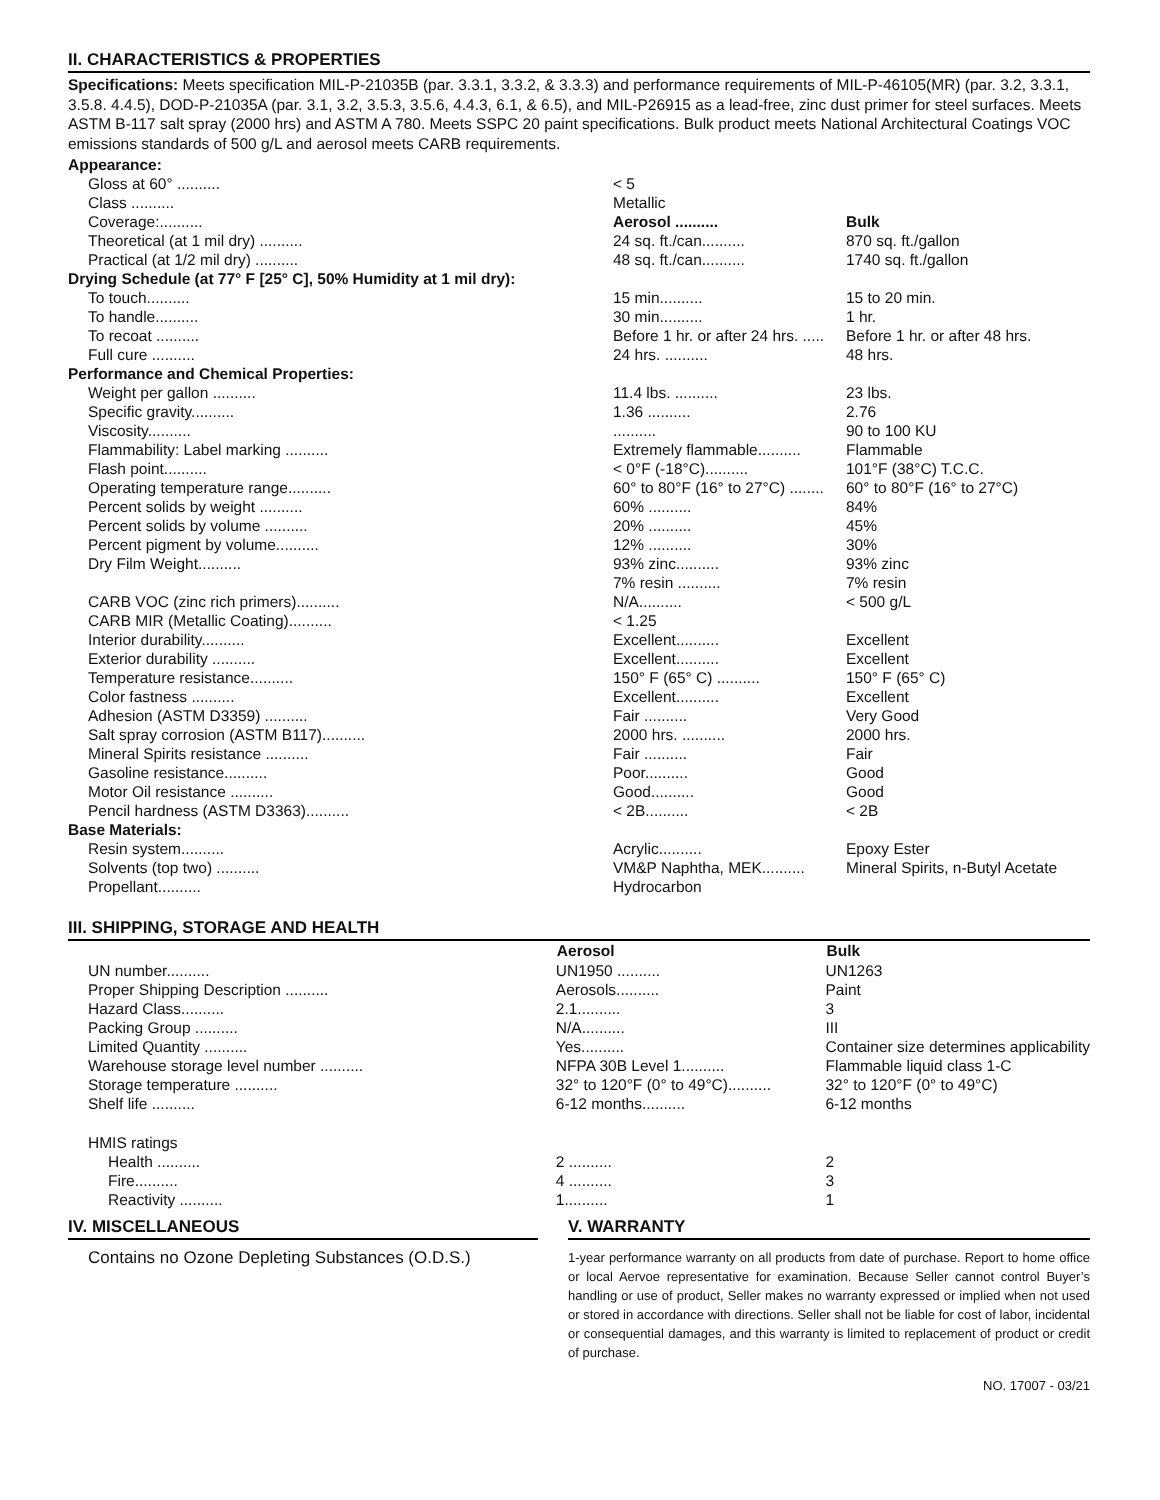II. CHARACTERISTICS & PROPERTIES
Specifications: Meets specification MIL-P-21035B (par. 3.3.1, 3.3.2, & 3.3.3) and performance requirements of MIL-P-46105(MR) (par. 3.2, 3.3.1, 3.5.8. 4.4.5), DOD-P-21035A (par. 3.1, 3.2, 3.5.3, 3.5.6, 4.4.3, 6.1, & 6.5), and MIL-P26915 as a lead-free, zinc dust primer for steel surfaces. Meets ASTM B-117 salt spray (2000 hrs) and ASTM A 780. Meets SSPC 20 paint specifications. Bulk product meets National Architectural Coatings VOC emissions standards of 500 g/L and aerosol meets CARB requirements.
| Appearance: | | |
| Gloss at 60° .......... | < 5 | |
| Class .......... | Metallic | |
| Coverage:.......... | Aerosol .......... | Bulk |
| Theoretical (at 1 mil dry) .......... | 24 sq. ft./can.......... | 870 sq. ft./gallon |
| Practical (at 1/2 mil dry) .......... | 48 sq. ft./can.......... | 1740 sq. ft./gallon |
| Drying Schedule (at 77° F [25° C], 50% Humidity at 1 mil dry): | | |
| To touch.......... | 15 min.......... | 15 to 20 min. |
| To handle.......... | 30 min.......... | 1 hr. |
| To recoat .......... | Before 1 hr. or after 24 hrs. ..... | Before 1 hr. or after 48 hrs. |
| Full cure .......... | 24 hrs. .......... | 48 hrs. |
| Performance and Chemical Properties: | | |
| Weight per gallon .......... | 11.4 lbs. .......... | 23 lbs. |
| Specific gravity.......... | 1.36 .......... | 2.76 |
| Viscosity.......... | .......... | 90 to 100 KU |
| Flammability: Label marking .......... | Extremely flammable.......... | Flammable |
| Flash point.......... | < 0°F (-18°C).......... | 101°F (38°C) T.C.C. |
| Operating temperature range.......... | 60° to 80°F (16° to 27°C) ........ | 60° to 80°F (16° to 27°C) |
| Percent solids by weight .......... | 60% .......... | 84% |
| Percent solids by volume .......... | 20% .......... | 45% |
| Percent pigment by volume.......... | 12% .......... | 30% |
| Dry Film Weight.......... | 93% zinc.......... | 93% zinc |
| | 7% resin .......... | 7% resin |
| CARB VOC (zinc rich primers).......... | N/A.......... | < 500 g/L |
| CARB MIR (Metallic Coating).......... | < 1.25 | |
| Interior durability.......... | Excellent.......... | Excellent |
| Exterior durability .......... | Excellent.......... | Excellent |
| Temperature resistance.......... | 150° F (65° C) .......... | 150° F (65° C) |
| Color fastness .......... | Excellent.......... | Excellent |
| Adhesion (ASTM D3359) .......... | Fair .......... | Very Good |
| Salt spray corrosion (ASTM B117).......... | 2000 hrs. .......... | 2000 hrs. |
| Mineral Spirits resistance .......... | Fair .......... | Fair |
| Gasoline resistance.......... | Poor.......... | Good |
| Motor Oil resistance .......... | Good.......... | Good |
| Pencil hardness (ASTM D3363).......... | < 2B.......... | < 2B |
| Base Materials: | | |
| Resin system.......... | Acrylic.......... | Epoxy Ester |
| Solvents (top two) .......... | VM&P Naphtha, MEK.......... | Mineral Spirits, n-Butyl Acetate |
| Propellant.......... | Hydrocarbon | |
III. SHIPPING, STORAGE AND HEALTH
| | Aerosol | Bulk |
| UN number.......... | UN1950 .......... | UN1263 |
| Proper Shipping Description .......... | Aerosols.......... | Paint |
| Hazard Class.......... | 2.1.......... | 3 |
| Packing Group .......... | N/A.......... | III |
| Limited Quantity .......... | Yes.......... | Container size determines applicability |
| Warehouse storage level number .......... | NFPA 30B Level 1.......... | Flammable liquid class 1-C |
| Storage temperature .......... | 32° to 120°F (0° to 49°C).......... | 32° to 120°F (0° to 49°C) |
| Shelf life .......... | 6-12 months.......... | 6-12 months |
| HMIS ratings | | |
| Health .......... | 2 .......... | 2 |
| Fire.......... | 4 .......... | 3 |
| Reactivity .......... | 1.......... | 1 |
IV. MISCELLANEOUS
Contains no Ozone Depleting Substances (O.D.S.)
V. WARRANTY
1-year performance warranty on all products from date of purchase. Report to home office or local Aervoe representative for examination. Because Seller cannot control Buyer’s handling or use of product, Seller makes no warranty expressed or implied when not used or stored in accordance with directions. Seller shall not be liable for cost of labor, incidental or consequential damages, and this warranty is limited to replacement of product or credit of purchase.
NO. 17007 - 03/21